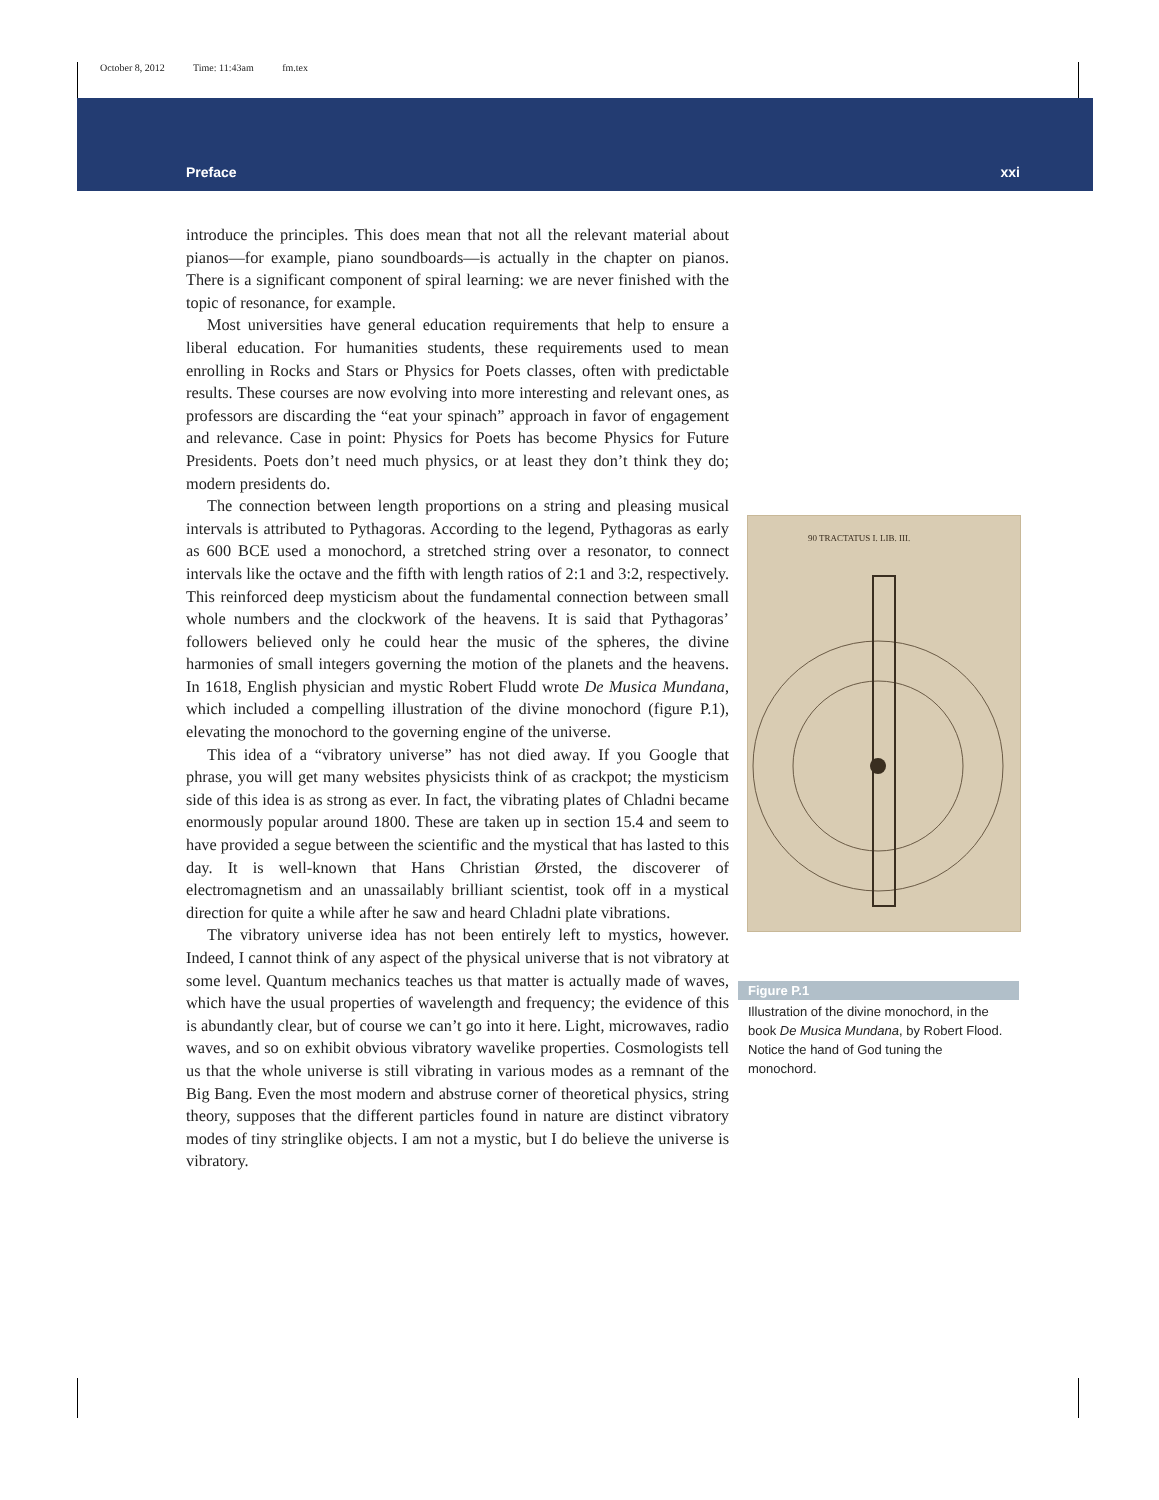October 8, 2012 Time: 11:43am fm.tex
Preface xxi
introduce the principles. This does mean that not all the relevant material about pianos—for example, piano soundboards—is actually in the chapter on pianos. There is a significant component of spiral learning: we are never finished with the topic of resonance, for example.
Most universities have general education requirements that help to ensure a liberal education. For humanities students, these requirements used to mean enrolling in Rocks and Stars or Physics for Poets classes, often with predictable results. These courses are now evolving into more interesting and relevant ones, as professors are discarding the “eat your spinach” approach in favor of engagement and relevance. Case in point: Physics for Poets has become Physics for Future Presidents. Poets don’t need much physics, or at least they don’t think they do; modern presidents do.
The connection between length proportions on a string and pleasing musical intervals is attributed to Pythagoras. According to the legend, Pythagoras as early as 600 BCE used a monochord, a stretched string over a resonator, to connect intervals like the octave and the fifth with length ratios of 2:1 and 3:2, respectively. This reinforced deep mysticism about the fundamental connection between small whole numbers and the clockwork of the heavens. It is said that Pythagoras’ followers believed only he could hear the music of the spheres, the divine harmonies of small integers governing the motion of the planets and the heavens. In 1618, English physician and mystic Robert Fludd wrote De Musica Mundana, which included a compelling illustration of the divine monochord (figure P.1), elevating the monochord to the governing engine of the universe.
This idea of a “vibratory universe” has not died away. If you Google that phrase, you will get many websites physicists think of as crackpot; the mysticism side of this idea is as strong as ever. In fact, the vibrating plates of Chladni became enormously popular around 1800. These are taken up in section 15.4 and seem to have provided a segue between the scientific and the mystical that has lasted to this day. It is well-known that Hans Christian Ørsted, the discoverer of electromagnetism and an unassailably brilliant scientist, took off in a mystical direction for quite a while after he saw and heard Chladni plate vibrations.
The vibratory universe idea has not been entirely left to mystics, however. Indeed, I cannot think of any aspect of the physical universe that is not vibratory at some level. Quantum mechanics teaches us that matter is actually made of waves, which have the usual properties of wavelength and frequency; the evidence of this is abundantly clear, but of course we can’t go into it here. Light, microwaves, radio waves, and so on exhibit obvious vibratory wavelike properties. Cosmologists tell us that the whole universe is still vibrating in various modes as a remnant of the Big Bang. Even the most modern and abstruse corner of theoretical physics, string theory, supposes that the different particles found in nature are distinct vibratory modes of tiny stringlike objects. I am not a mystic, but I do believe the universe is vibratory.
90 TRACTATUS I. LIB. III.
Figure P.1
Illustration of the divine monochord, in the book De Musica Mundana, by Robert Flood. Notice the hand of God tuning the monochord.